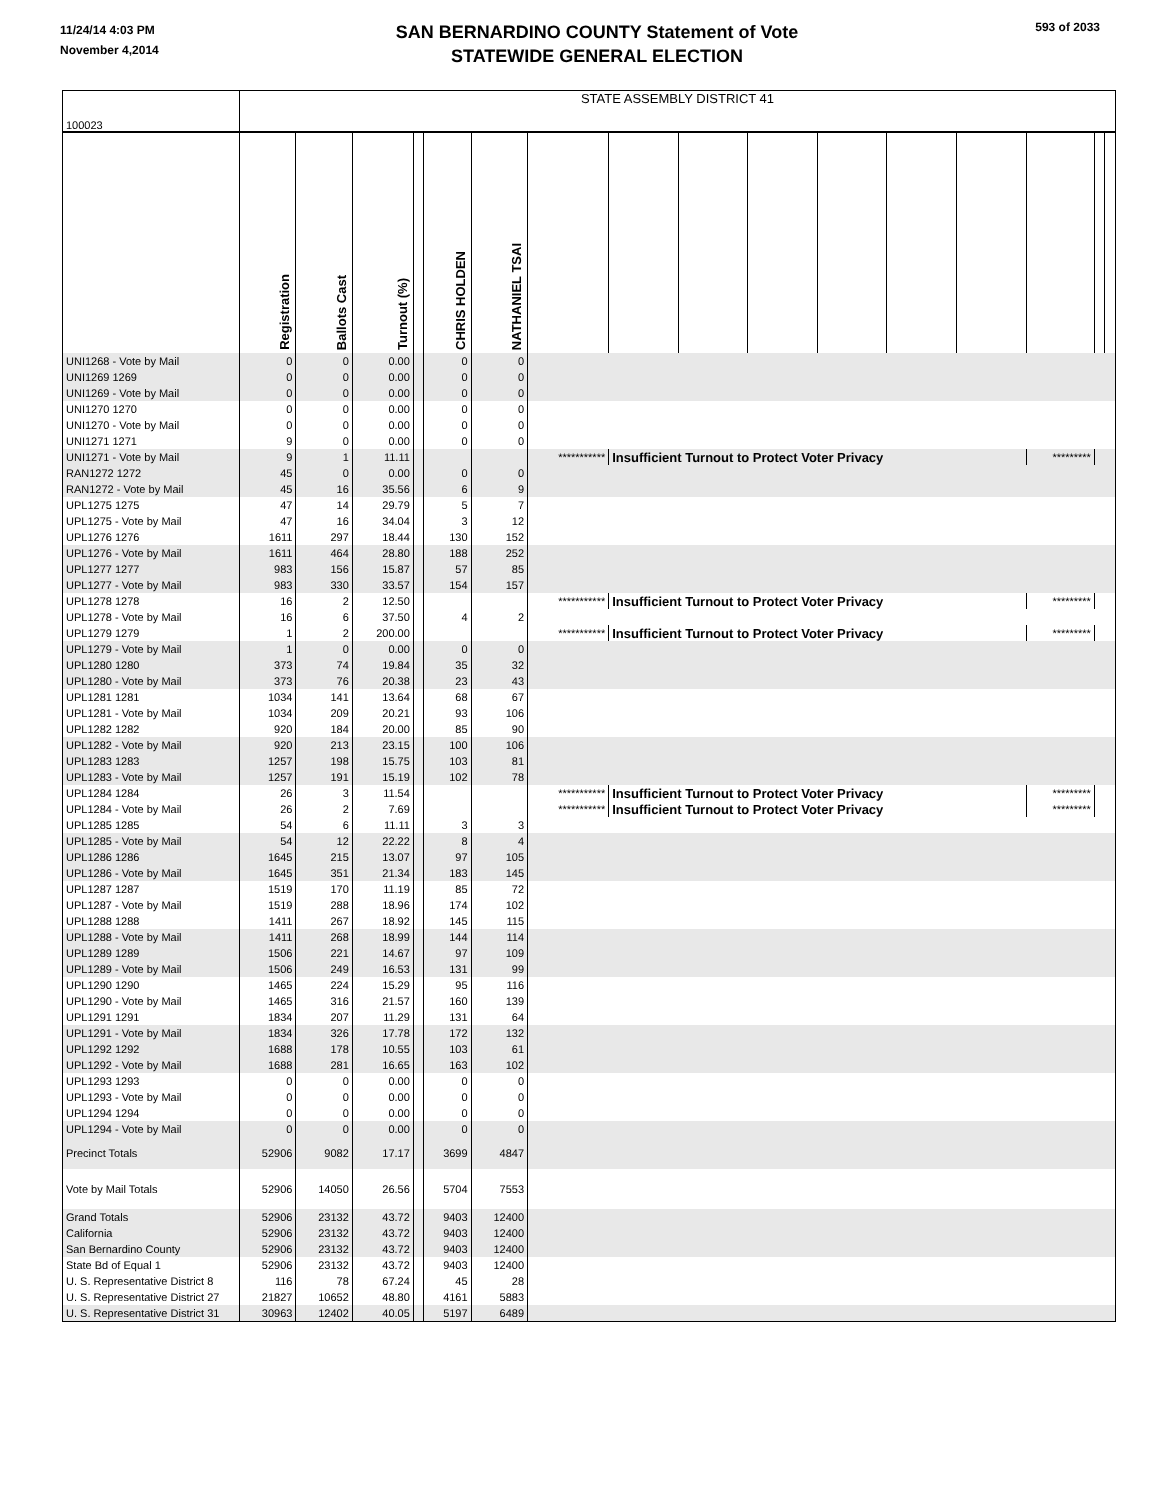11/24/14 4:03 PM
November 4,2014
SAN BERNARDINO COUNTY Statement of Vote
STATEWIDE GENERAL ELECTION
593 of 2033
| 100023 | STATE ASSEMBLY DISTRICT 41 | | | | | | | | | | | | | | | |
| | Registration | Ballots Cast | Turnout (%) | | CHRIS HOLDEN | NATHANIEL TSAI | | | | | | | | | | |
| UNI1268 - Vote by Mail | 0 | 0 | 0.00 | | 0 | 0 | | | | | | | | | | |
| UNI1269 1269 | 0 | 0 | 0.00 | | 0 | 0 | | | | | | | | | | |
| UNI1269 - Vote by Mail | 0 | 0 | 0.00 | | 0 | 0 | | | | | | | | | | |
| UNI1270 1270 | 0 | 0 | 0.00 | | 0 | 0 | | | | | | | | | | |
| UNI1270 - Vote by Mail | 0 | 0 | 0.00 | | 0 | 0 | | | | | | | | | | |
| UNI1271 1271 | 9 | 0 | 0.00 | | 0 | 0 | | | | | | | | | | |
| UNI1271 - Vote by Mail | 9 | 1 | 11.11 | | | | *********** | Insufficient Turnout to Protect Voter Privacy | | | | | | ********* | | |
| RAN1272 1272 | 45 | 0 | 0.00 | | 0 | 0 | | | | | | | | | | |
| RAN1272 - Vote by Mail | 45 | 16 | 35.56 | | 6 | 9 | | | | | | | | | | |
| UPL1275 1275 | 47 | 14 | 29.79 | | 5 | 7 | | | | | | | | | | |
| UPL1275 - Vote by Mail | 47 | 16 | 34.04 | | 3 | 12 | | | | | | | | | | |
| UPL1276 1276 | 1611 | 297 | 18.44 | | 130 | 152 | | | | | | | | | | |
| UPL1276 - Vote by Mail | 1611 | 464 | 28.80 | | 188 | 252 | | | | | | | | | | |
| UPL1277 1277 | 983 | 156 | 15.87 | | 57 | 85 | | | | | | | | | | |
| UPL1277 - Vote by Mail | 983 | 330 | 33.57 | | 154 | 157 | | | | | | | | | | |
| UPL1278 1278 | 16 | 2 | 12.50 | | | | *********** | Insufficient Turnout to Protect Voter Privacy | | | | | | ********* | | |
| UPL1278 - Vote by Mail | 16 | 6 | 37.50 | | 4 | 2 | | | | | | | | | | |
| UPL1279 1279 | 1 | 2 | 200.00 | | | | *********** | Insufficient Turnout to Protect Voter Privacy | | | | | | ********* | | |
| UPL1279 - Vote by Mail | 1 | 0 | 0.00 | | 0 | 0 | | | | | | | | | | |
| UPL1280 1280 | 373 | 74 | 19.84 | | 35 | 32 | | | | | | | | | | |
| UPL1280 - Vote by Mail | 373 | 76 | 20.38 | | 23 | 43 | | | | | | | | | | |
| UPL1281 1281 | 1034 | 141 | 13.64 | | 68 | 67 | | | | | | | | | | |
| UPL1281 - Vote by Mail | 1034 | 209 | 20.21 | | 93 | 106 | | | | | | | | | | |
| UPL1282 1282 | 920 | 184 | 20.00 | | 85 | 90 | | | | | | | | | | |
| UPL1282 - Vote by Mail | 920 | 213 | 23.15 | | 100 | 106 | | | | | | | | | | |
| UPL1283 1283 | 1257 | 198 | 15.75 | | 103 | 81 | | | | | | | | | | |
| UPL1283 - Vote by Mail | 1257 | 191 | 15.19 | | 102 | 78 | | | | | | | | | | |
| UPL1284 1284 | 26 | 3 | 11.54 | | | | *********** | Insufficient Turnout to Protect Voter Privacy | | | | | | ********* | | |
| UPL1284 - Vote by Mail | 26 | 2 | 7.69 | | | | *********** | Insufficient Turnout to Protect Voter Privacy | | | | | | ********* | | |
| UPL1285 1285 | 54 | 6 | 11.11 | | 3 | 3 | | | | | | | | | | |
| UPL1285 - Vote by Mail | 54 | 12 | 22.22 | | 8 | 4 | | | | | | | | | | |
| UPL1286 1286 | 1645 | 215 | 13.07 | | 97 | 105 | | | | | | | | | | |
| UPL1286 - Vote by Mail | 1645 | 351 | 21.34 | | 183 | 145 | | | | | | | | | | |
| UPL1287 1287 | 1519 | 170 | 11.19 | | 85 | 72 | | | | | | | | | | |
| UPL1287 - Vote by Mail | 1519 | 288 | 18.96 | | 174 | 102 | | | | | | | | | | |
| UPL1288 1288 | 1411 | 267 | 18.92 | | 145 | 115 | | | | | | | | | | |
| UPL1288 - Vote by Mail | 1411 | 268 | 18.99 | | 144 | 114 | | | | | | | | | | |
| UPL1289 1289 | 1506 | 221 | 14.67 | | 97 | 109 | | | | | | | | | | |
| UPL1289 - Vote by Mail | 1506 | 249 | 16.53 | | 131 | 99 | | | | | | | | | | |
| UPL1290 1290 | 1465 | 224 | 15.29 | | 95 | 116 | | | | | | | | | | |
| UPL1290 - Vote by Mail | 1465 | 316 | 21.57 | | 160 | 139 | | | | | | | | | | |
| UPL1291 1291 | 1834 | 207 | 11.29 | | 131 | 64 | | | | | | | | | | |
| UPL1291 - Vote by Mail | 1834 | 326 | 17.78 | | 172 | 132 | | | | | | | | | | |
| UPL1292 1292 | 1688 | 178 | 10.55 | | 103 | 61 | | | | | | | | | | |
| UPL1292 - Vote by Mail | 1688 | 281 | 16.65 | | 163 | 102 | | | | | | | | | | |
| UPL1293 1293 | 0 | 0 | 0.00 | | 0 | 0 | | | | | | | | | | |
| UPL1293 - Vote by Mail | 0 | 0 | 0.00 | | 0 | 0 | | | | | | | | | | |
| UPL1294 1294 | 0 | 0 | 0.00 | | 0 | 0 | | | | | | | | | | |
| UPL1294 - Vote by Mail | 0 | 0 | 0.00 | | 0 | 0 | | | | | | | | | | |
| Precinct Totals | 52906 | 9082 | 17.17 | | 3699 | 4847 | | | | | | | | | | |
| Vote by Mail Totals | 52906 | 14050 | 26.56 | | 5704 | 7553 | | | | | | | | | | |
| Grand Totals | 52906 | 23132 | 43.72 | | 9403 | 12400 | | | | | | | | | | |
| California | 52906 | 23132 | 43.72 | | 9403 | 12400 | | | | | | | | | | |
| San Bernardino County | 52906 | 23132 | 43.72 | | 9403 | 12400 | | | | | | | | | | |
| State Bd of Equal 1 | 52906 | 23132 | 43.72 | | 9403 | 12400 | | | | | | | | | | |
| U. S. Representative District 8 | 116 | 78 | 67.24 | | 45 | 28 | | | | | | | | | | |
| U. S. Representative District 27 | 21827 | 10652 | 48.80 | | 4161 | 5883 | | | | | | | | | | |
| U. S. Representative District 31 | 30963 | 12402 | 40.05 | | 5197 | 6489 | | | | | | | | | | |